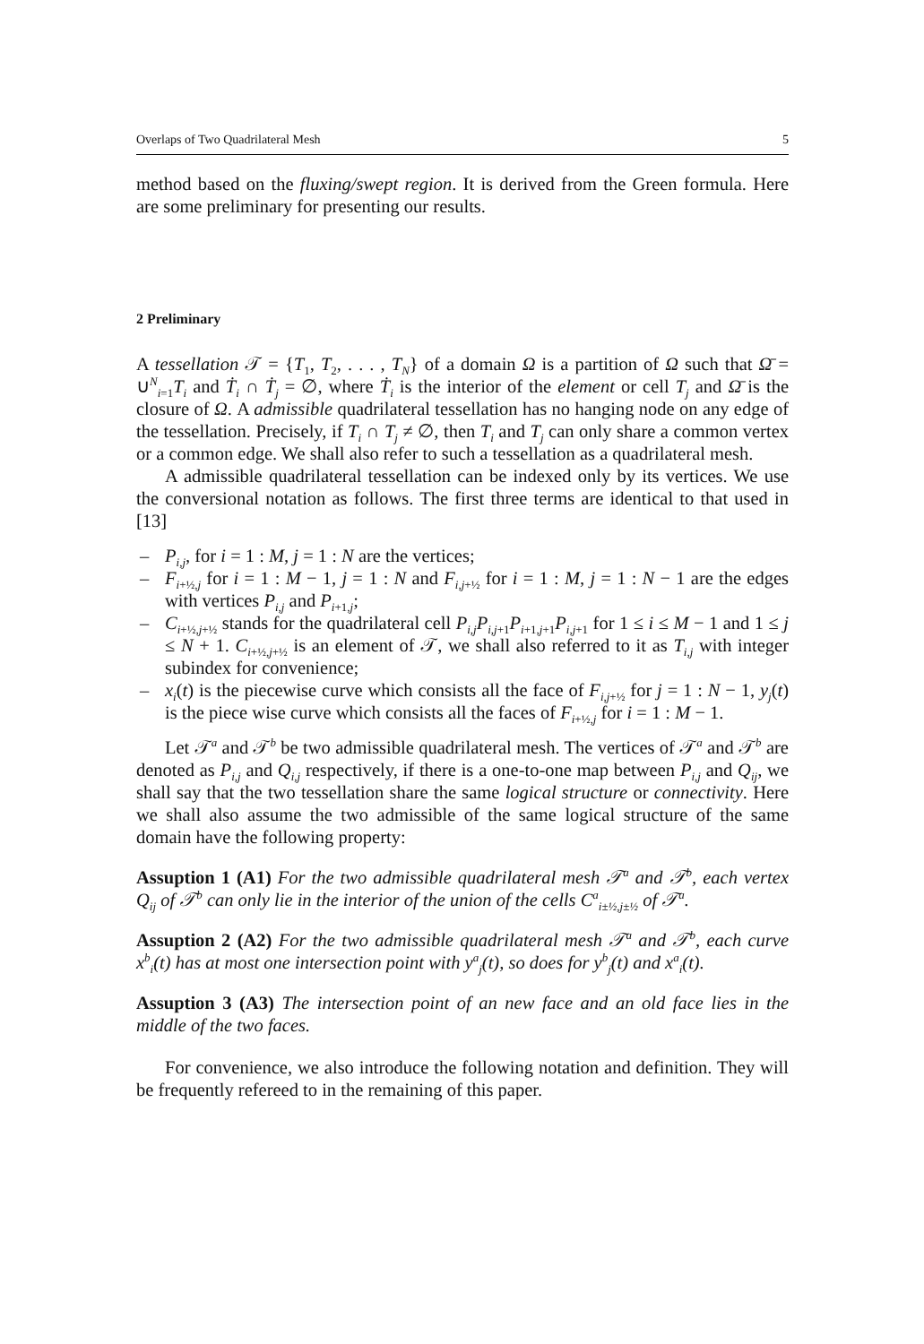Overlaps of Two Quadrilateral Mesh 5
method based on the fluxing/swept region. It is derived from the Green formula. Here are some preliminary for presenting our results.
2 Preliminary
A tessellation 𝒯 = {T<sub>1</sub>, T<sub>2</sub>, . . . , T<sub>N</sub>} of a domain Ω is a partition of Ω such that Ω̄ = ∪<sup>N</sup><sub>i=1</sub>T<sub>i</sub> and Ṫ<sub>i</sub> ∩ Ṫ<sub>j</sub> = ∅, where Ṫ<sub>i</sub> is the interior of the element or cell T<sub>j</sub> and Ω̄ is the closure of Ω. A admissible quadrilateral tessellation has no hanging node on any edge of the tessellation. Precisely, if T<sub>i</sub> ∩ T<sub>j</sub> ≠ ∅, then T<sub>i</sub> and T<sub>j</sub> can only share a common vertex or a common edge. We shall also refer to such a tessellation as a quadrilateral mesh.
A admissible quadrilateral tessellation can be indexed only by its vertices. We use the conversional notation as follows. The first three terms are identical to that used in [13]
– P<sub>i,j</sub>, for i = 1 : M, j = 1 : N are the vertices;
– F<sub>i+½,j</sub> for i = 1 : M − 1, j = 1 : N and F<sub>i,j+½</sub> for i = 1 : M, j = 1 : N − 1 are the edges with vertices P<sub>i,j</sub> and P<sub>i+1,j</sub>;
– C<sub>i+½,j+½</sub> stands for the quadrilateral cell P<sub>i,j</sub>P<sub>i,j+1</sub>P<sub>i+1,j+1</sub>P<sub>i,j+1</sub> for 1 ≤ i ≤ M − 1 and 1 ≤ j ≤ N + 1. C<sub>i+½,j+½</sub> is an element of 𝒯, we shall also referred to it as T<sub>i,j</sub> with integer subindex for convenience;
– x<sub>i</sub>(t) is the piecewise curve which consists all the face of F<sub>i,j+½</sub> for j = 1 : N − 1, y<sub>j</sub>(t) is the piece wise curve which consists all the faces of F<sub>i+½,j</sub> for i = 1 : M − 1.
Let 𝒯<sup>a</sup> and 𝒯<sup>b</sup> be two admissible quadrilateral mesh. The vertices of 𝒯<sup>a</sup> and 𝒯<sup>b</sup> are denoted as P<sub>i,j</sub> and Q<sub>i,j</sub> respectively, if there is a one-to-one map between P<sub>i,j</sub> and Q<sub>ij</sub>, we shall say that the two tessellation share the same logical structure or connectivity. Here we shall also assume the two admissible of the same logical structure of the same domain have the following property:
Assuption 1 (A1) For the two admissible quadrilateral mesh 𝒯<sup>a</sup> and 𝒯<sup>b</sup>, each vertex Q<sub>ij</sub> of 𝒯<sup>b</sup> can only lie in the interior of the union of the cells C<sup>a</sup><sub>i±½,j±½</sub> of 𝒯<sup>a</sup>.
Assuption 2 (A2) For the two admissible quadrilateral mesh 𝒯<sup>a</sup> and 𝒯<sup>b</sup>, each curve x<sup>b</sup><sub>i</sub>(t) has at most one intersection point with y<sup>a</sup><sub>j</sub>(t), so does for y<sup>b</sup><sub>j</sub>(t) and x<sup>a</sup><sub>i</sub>(t).
Assuption 3 (A3) The intersection point of an new face and an old face lies in the middle of the two faces.
For convenience, we also introduce the following notation and definition. They will be frequently refereed to in the remaining of this paper.